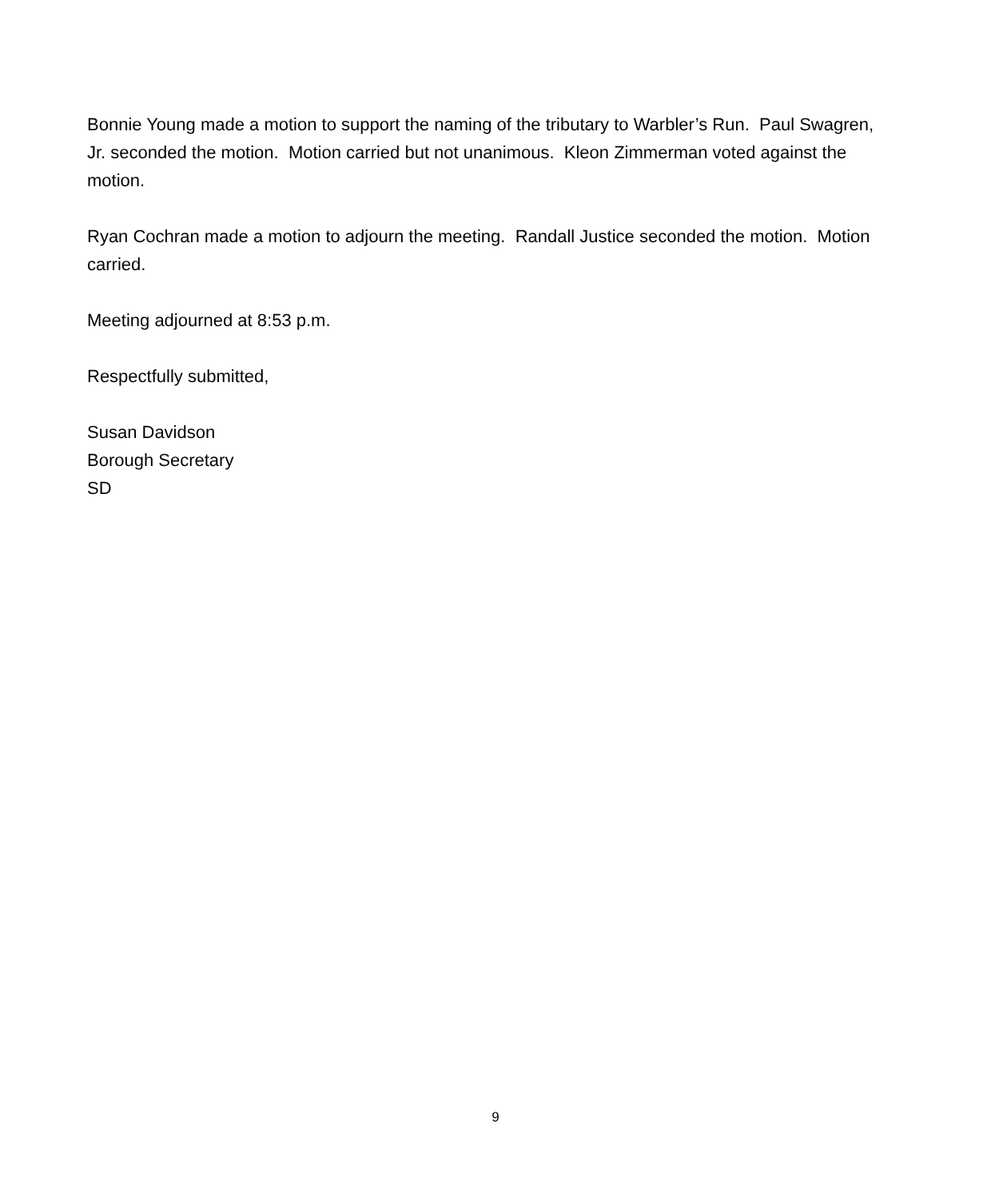Bonnie Young made a motion to support the naming of the tributary to Warbler’s Run. Paul Swagren, Jr. seconded the motion. Motion carried but not unanimous. Kleon Zimmerman voted against the motion.
Ryan Cochran made a motion to adjourn the meeting. Randall Justice seconded the motion. Motion carried.
Meeting adjourned at 8:53 p.m.
Respectfully submitted,
Susan Davidson
Borough Secretary
SD
9